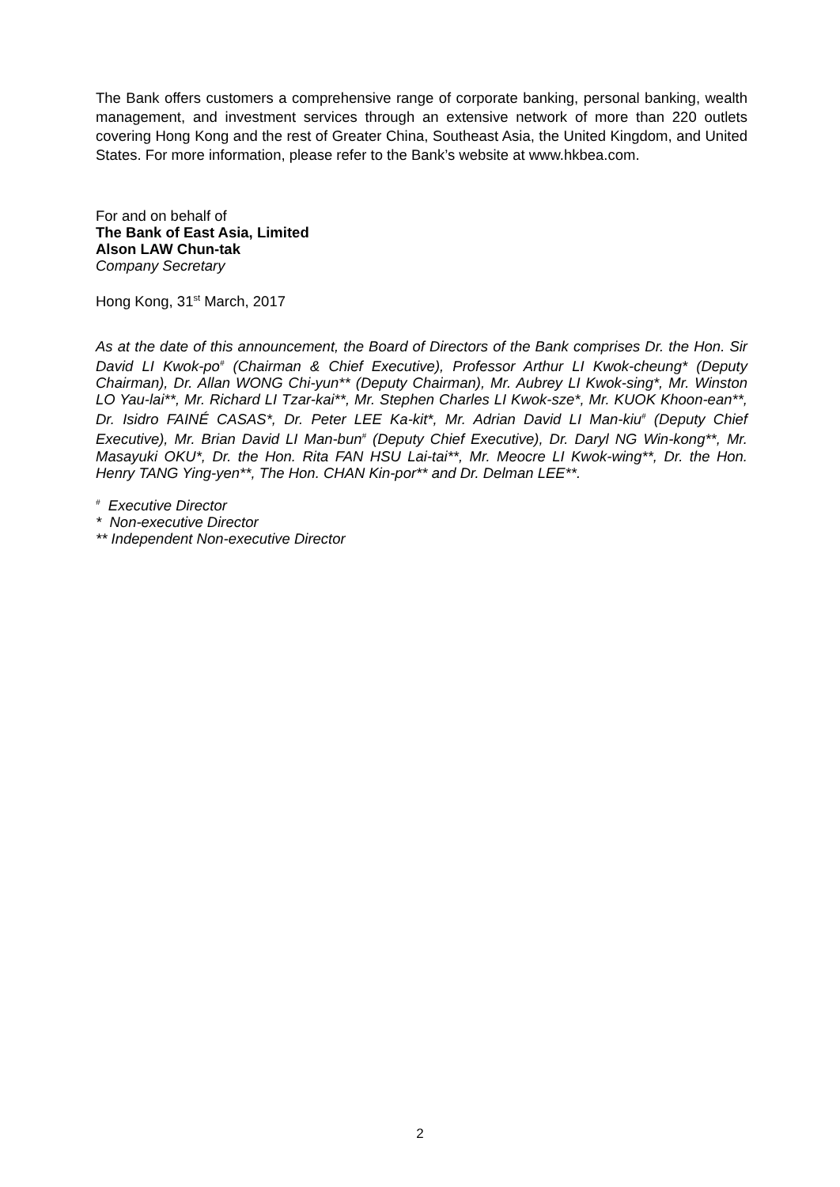The Bank offers customers a comprehensive range of corporate banking, personal banking, wealth management, and investment services through an extensive network of more than 220 outlets covering Hong Kong and the rest of Greater China, Southeast Asia, the United Kingdom, and United States. For more information, please refer to the Bank’s website at www.hkbea.com.
For and on behalf of
The Bank of East Asia, Limited
Alson LAW Chun-tak
Company Secretary
Hong Kong, 31<sup>st</sup> March, 2017
As at the date of this announcement, the Board of Directors of the Bank comprises Dr. the Hon. Sir David LI Kwok-po<sup>#</sup> (Chairman & Chief Executive), Professor Arthur LI Kwok-cheung* (Deputy Chairman), Dr. Allan WONG Chi-yun** (Deputy Chairman), Mr. Aubrey LI Kwok-sing*, Mr. Winston LO Yau-lai**, Mr. Richard LI Tzar-kai**, Mr. Stephen Charles LI Kwok-sze*, Mr. KUOK Khoon-ean**, Dr. Isidro FAINÉ CASAS*, Dr. Peter LEE Ka-kit*, Mr. Adrian David LI Man-kiu<sup>#</sup> (Deputy Chief Executive), Mr. Brian David LI Man-bun<sup>#</sup> (Deputy Chief Executive), Dr. Daryl NG Win-kong**, Mr. Masayuki OKU*, Dr. the Hon. Rita FAN HSU Lai-tai**, Mr. Meocre LI Kwok-wing**, Dr. the Hon. Henry TANG Ying-yen**, The Hon. CHAN Kin-por** and Dr. Delman LEE**.
<sup>#</sup> Executive Director
* Non-executive Director
** Independent Non-executive Director
2